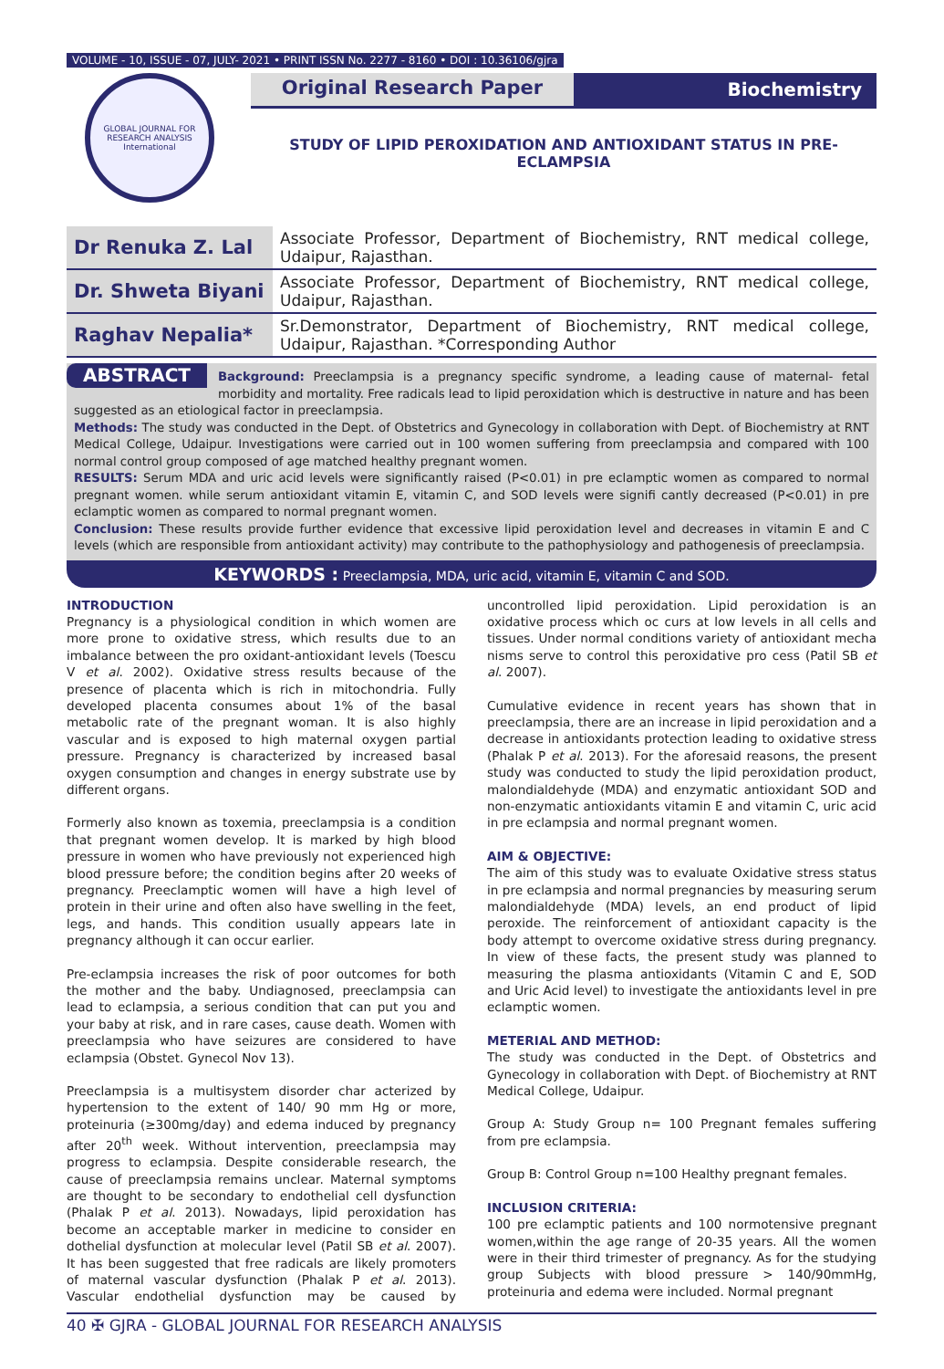VOLUME - 10, ISSUE - 07, JULY- 2021 • PRINT ISSN No. 2277 - 8160 • DOI : 10.36106/gjra
GLOBAL JOURNAL FOR RESEARCH ANALYSIS
International
Original Research Paper Biochemistry
STUDY OF LIPID PEROXIDATION AND ANTIOXIDANT STATUS IN PRE-
ECLAMPSIA
| Dr Renuka Z. Lal | Associate Professor, Department of Biochemistry, RNT medical college, Udaipur, Rajasthan. |
| Dr. Shweta Biyani | Associate Professor, Department of Biochemistry, RNT medical college, Udaipur, Rajasthan. |
| Raghav Nepalia* | Sr.Demonstrator, Department of Biochemistry, RNT medical college, Udaipur, Rajasthan. *Corresponding Author |
ABSTRACT Background: Preeclampsia is a pregnancy specific syndrome, a leading cause of maternal- fetal morbidity and mortality. Free radicals lead to lipid peroxidation which is destructive in nature and has been suggested as an etiological factor in preeclampsia.
Methods: The study was conducted in the Dept. of Obstetrics and Gynecology in collaboration with Dept. of Biochemistry at RNT Medical College, Udaipur. Investigations were carried out in 100 women suffering from preeclampsia and compared with 100 normal control group composed of age matched healthy pregnant women.
RESULTS: Serum MDA and uric acid levels were significantly raised (P<0.01) in pre eclamptic women as compared to normal pregnant women. while serum antioxidant vitamin E, vitamin C, and SOD levels were signifi cantly decreased (P<0.01) in pre eclamptic women as compared to normal pregnant women.
Conclusion: These results provide further evidence that excessive lipid peroxidation level and decreases in vitamin E and C levels (which are responsible from antioxidant activity) may contribute to the pathophysiology and pathogenesis of preeclampsia.
KEYWORDS : Preeclampsia, MDA, uric acid, vitamin E, vitamin C and SOD.
INTRODUCTION
Pregnancy is a physiological condition in which women are more prone to oxidative stress, which results due to an imbalance between the pro oxidant-antioxidant levels (Toescu V et al. 2002). Oxidative stress results because of the presence of placenta which is rich in mitochondria. Fully developed placenta consumes about 1% of the basal metabolic rate of the pregnant woman. It is also highly vascular and is exposed to high maternal oxygen partial pressure. Pregnancy is characterized by increased basal oxygen consumption and changes in energy substrate use by different organs.
Formerly also known as toxemia, preeclampsia is a condition that pregnant women develop. It is marked by high blood pressure in women who have previously not experienced high blood pressure before; the condition begins after 20 weeks of pregnancy. Preeclamptic women will have a high level of protein in their urine and often also have swelling in the feet, legs, and hands. This condition usually appears late in pregnancy although it can occur earlier.
Pre-eclampsia increases the risk of poor outcomes for both the mother and the baby. Undiagnosed, preeclampsia can lead to eclampsia, a serious condition that can put you and your baby at risk, and in rare cases, cause death. Women with preeclampsia who have seizures are considered to have eclampsia (Obstet. Gynecol Nov 13).
Preeclampsia is a multisystem disorder char acterized by hypertension to the extent of 140/ 90 mm Hg or more, proteinuria (≥300mg/day) and edema induced by pregnancy after 20<sup>th</sup> week. Without intervention, preeclampsia may progress to eclampsia. Despite considerable research, the cause of preeclampsia remains unclear. Maternal symptoms are thought to be secondary to endothelial cell dysfunction (Phalak P et al. 2013). Nowadays, lipid peroxidation has become an acceptable marker in medicine to consider en dothelial dysfunction at molecular level (Patil SB et al. 2007). It has been suggested that free radicals are likely promoters of maternal vascular dysfunction (Phalak P et al. 2013). Vascular endothelial dysfunction may be caused by uncontrolled lipid peroxidation. Lipid peroxidation is an oxidative process which oc curs at low levels in all cells and tissues. Under normal conditions variety of antioxidant mecha nisms serve to control this peroxidative pro cess (Patil SB et al. 2007).
Cumulative evidence in recent years has shown that in preeclampsia, there are an increase in lipid peroxidation and a decrease in antioxidants protection leading to oxidative stress (Phalak P et al. 2013). For the aforesaid reasons, the present study was conducted to study the lipid peroxidation product, malondialdehyde (MDA) and enzymatic antioxidant SOD and non-enzymatic antioxidants vitamin E and vitamin C, uric acid in pre eclampsia and normal pregnant women.
AIM & OBJECTIVE:
The aim of this study was to evaluate Oxidative stress status in pre eclampsia and normal pregnancies by measuring serum malondialdehyde (MDA) levels, an end product of lipid peroxide. The reinforcement of antioxidant capacity is the body attempt to overcome oxidative stress during pregnancy. In view of these facts, the present study was planned to measuring the plasma antioxidants (Vitamin C and E, SOD and Uric Acid level) to investigate the antioxidants level in pre eclamptic women.
METERIAL AND METHOD:
The study was conducted in the Dept. of Obstetrics and Gynecology in collaboration with Dept. of Biochemistry at RNT Medical College, Udaipur.
Group A: Study Group n= 100 Pregnant females suffering from pre eclampsia.
Group B: Control Group n=100 Healthy pregnant females.
INCLUSION CRITERIA:
100 pre eclamptic patients and 100 normotensive pregnant women,within the age range of 20-35 years. All the women were in their third trimester of pregnancy. As for the studying group Subjects with blood pressure > 140/90mmHg, proteinuria and edema were included. Normal pregnant
40 ✠ GJRA - GLOBAL JOURNAL FOR RESEARCH ANALYSIS